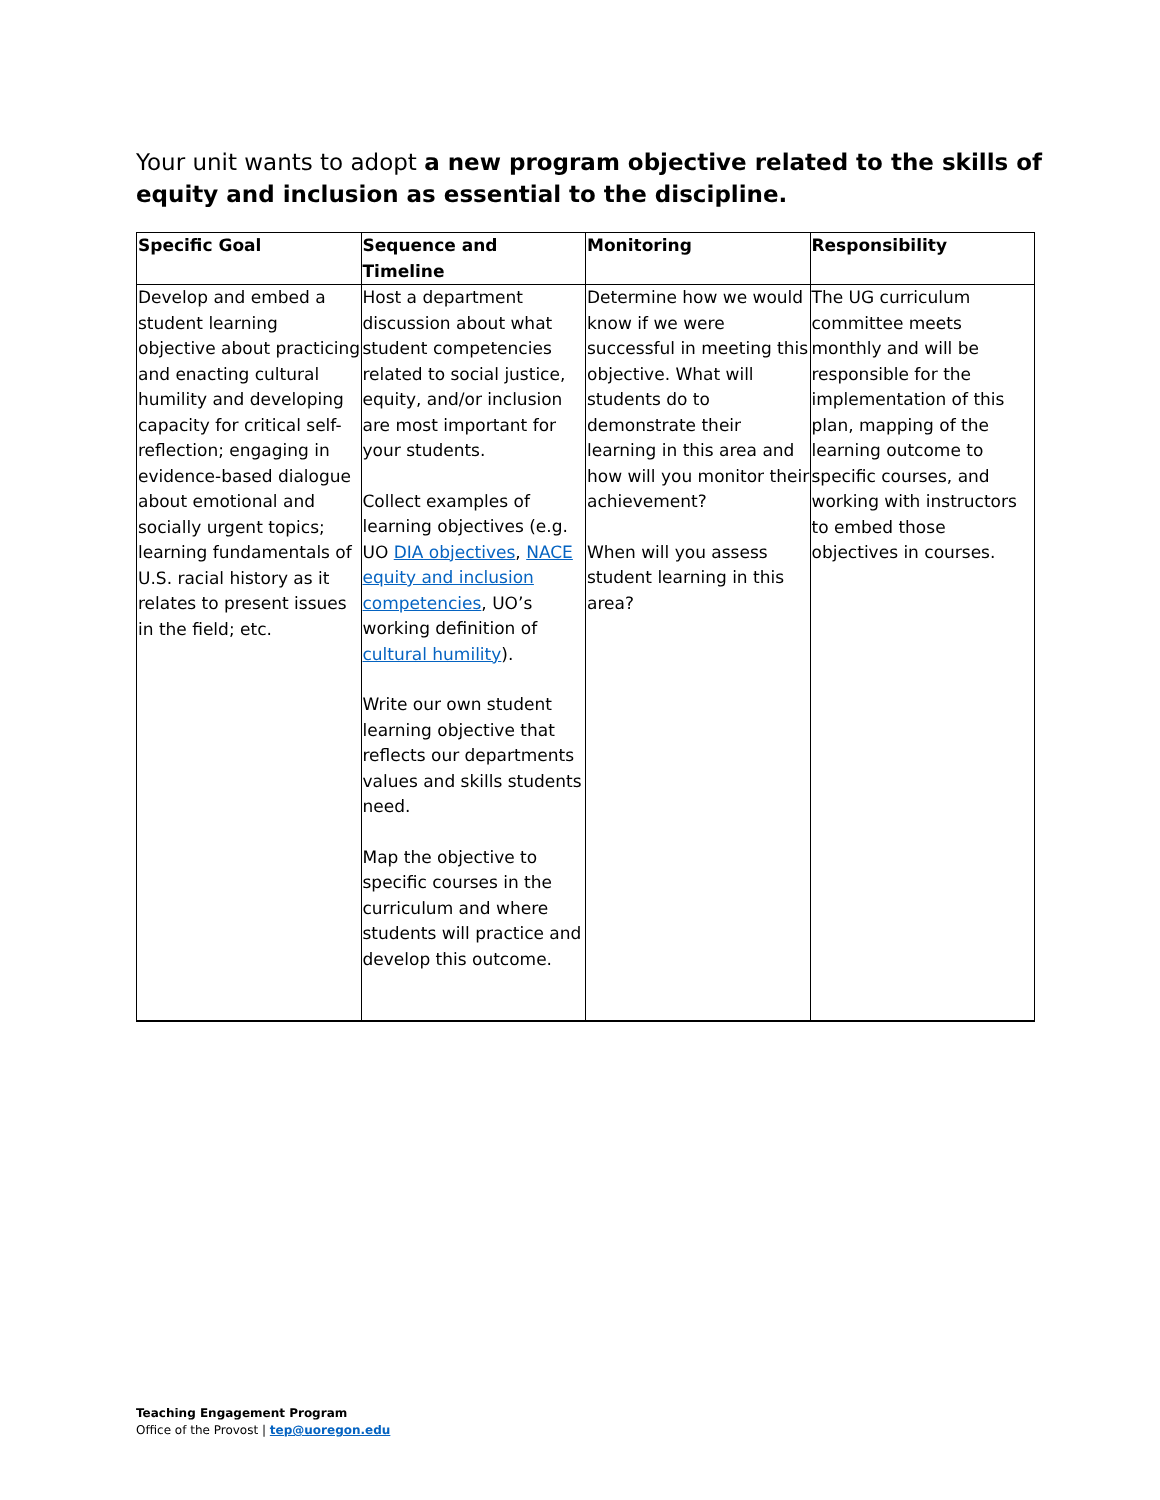Your unit wants to adopt a new program objective related to the skills of equity and inclusion as essential to the discipline.
| Specific Goal | Sequence and Timeline | Monitoring | Responsibility |
| --- | --- | --- | --- |
| Develop and embed a student learning objective about practicing and enacting cultural humility and developing capacity for critical self-reflection; engaging in evidence-based dialogue about emotional and socially urgent topics; learning fundamentals of U.S. racial history as it relates to present issues in the field; etc. | Host a department discussion about what student competencies related to social justice, equity, and/or inclusion are most important for your students. Collect examples of learning objectives (e.g. UO DIA objectives , NACE equity and inclusion competencies , UO’s working definition of cultural humility ). Write our own student learning objective that reflects our departments values and skills students need. Map the objective to specific courses in the curriculum and where students will practice and develop this outcome. | Determine how we would know if we were successful in meeting this objective. What will students do to demonstrate their learning in this area and how will you monitor their achievement? When will you assess student learning in this area? | The UG curriculum committee meets monthly and will be responsible for the implementation of this plan, mapping of the learning outcome to specific courses, and working with instructors to embed those objectives in courses. |
Teaching Engagement Program
Office of the Provost | tep@uoregon.edu